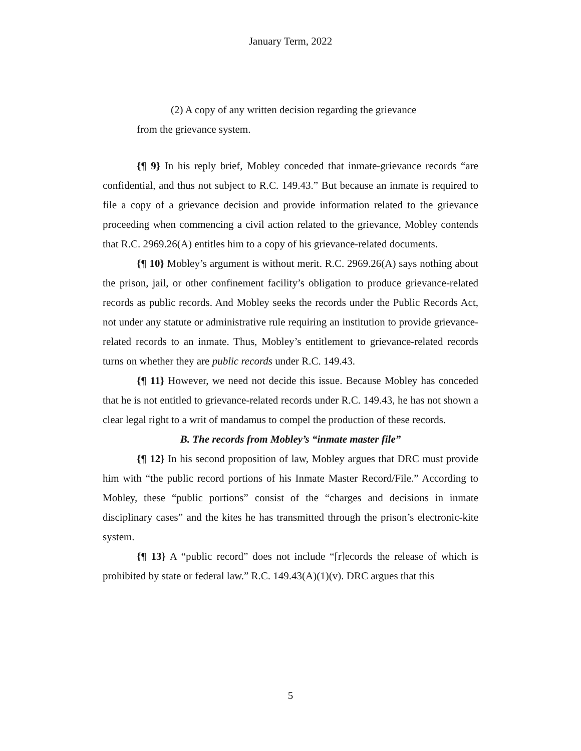January Term, 2022
(2) A copy of any written decision regarding the grievance
from the grievance system.
{¶ 9} In his reply brief, Mobley conceded that inmate-grievance records “are confidential, and thus not subject to R.C. 149.43.” But because an inmate is required to file a copy of a grievance decision and provide information related to the grievance proceeding when commencing a civil action related to the grievance, Mobley contends that R.C. 2969.26(A) entitles him to a copy of his grievance-related documents.
{¶ 10} Mobley’s argument is without merit. R.C. 2969.26(A) says nothing about the prison, jail, or other confinement facility’s obligation to produce grievance-related records as public records. And Mobley seeks the records under the Public Records Act, not under any statute or administrative rule requiring an institution to provide grievance-related records to an inmate. Thus, Mobley’s entitlement to grievance-related records turns on whether they are public records under R.C. 149.43.
{¶ 11} However, we need not decide this issue. Because Mobley has conceded that he is not entitled to grievance-related records under R.C. 149.43, he has not shown a clear legal right to a writ of mandamus to compel the production of these records.
B. The records from Mobley’s “inmate master file”
{¶ 12} In his second proposition of law, Mobley argues that DRC must provide him with “the public record portions of his Inmate Master Record/File.” According to Mobley, these “public portions” consist of the “charges and decisions in inmate disciplinary cases” and the kites he has transmitted through the prison’s electronic-kite system.
{¶ 13} A “public record” does not include “[r]ecords the release of which is prohibited by state or federal law.” R.C. 149.43(A)(1)(v). DRC argues that this
5